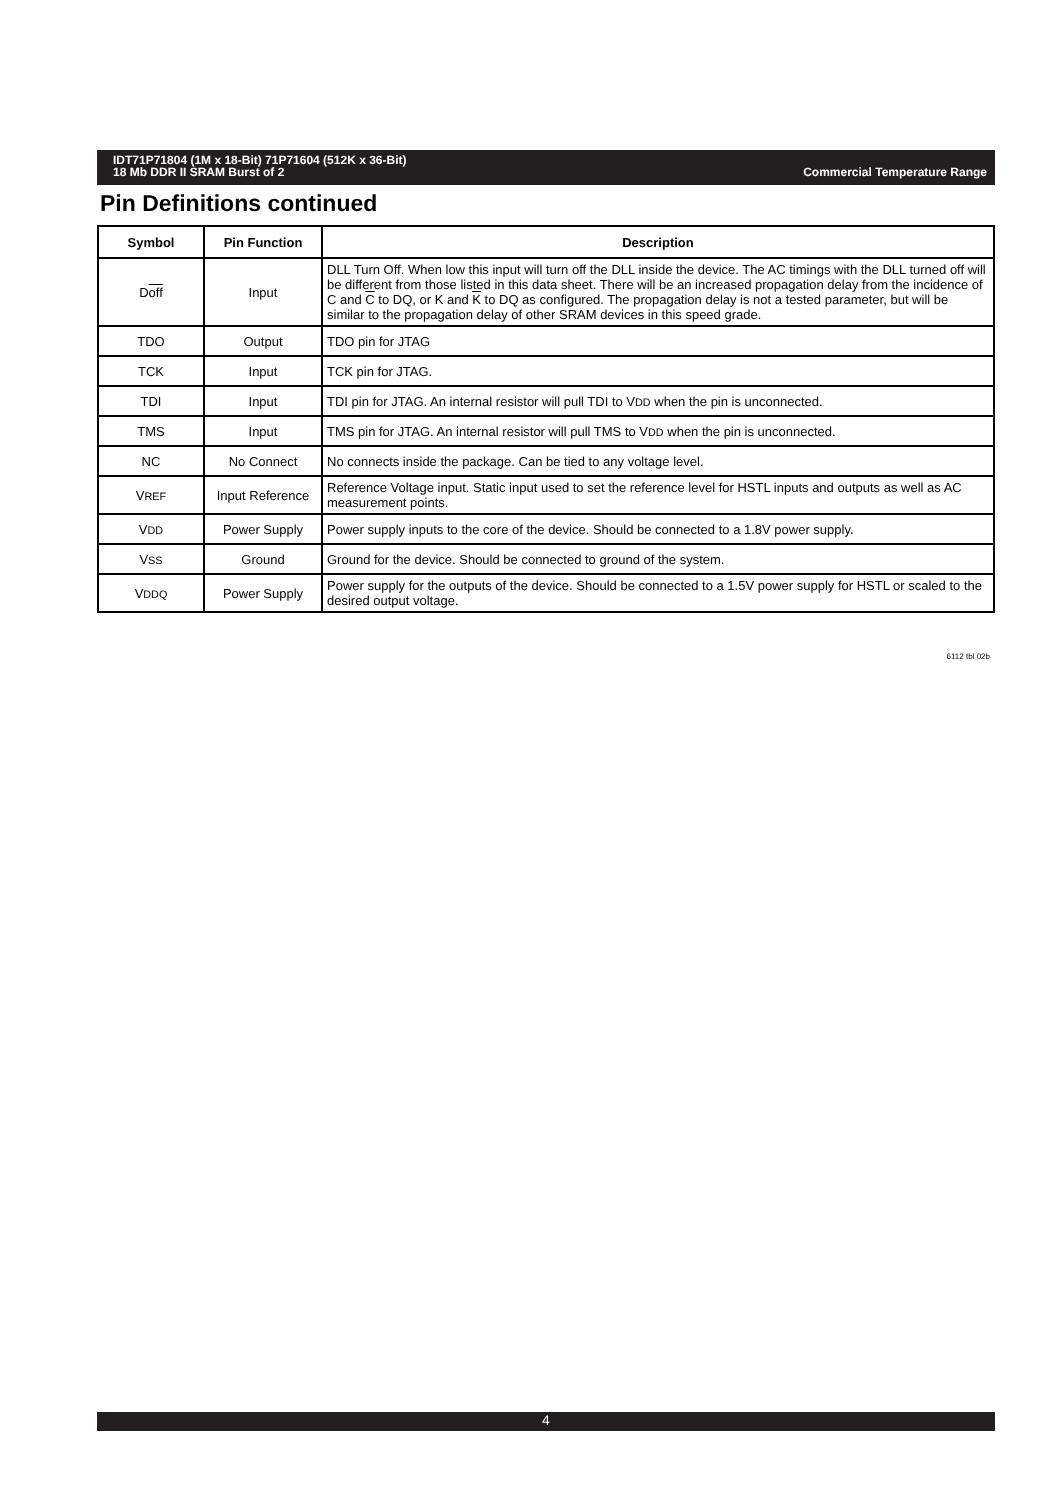Commercial Temperature Range IDT71P71804 (1M x 18-Bit) 71P71604 (512K x 36-Bit)
18 Mb DDR II SRAM Burst of 2
Pin Definitions continued
| Symbol | Pin Function | Description |
| --- | --- | --- |
| D off | Input | DLL Turn Off. When low this input will turn off the DLL inside the device. The AC timings with the DLL turned off will be different from those listed in this data sheet. There will be an increased propagation delay from the incidence of C and C to DQ, or K and K to DQ as configured. The propagation delay is not a tested parameter, but will be similar to the propagation delay of other SRAM devices in this speed grade. |
| TDO | Output | TDO pin for JTAG |
| TCK | Input | TCK pin for JTAG. |
| TDI | Input | TDI pin for JTAG. An internal resistor will pull TDI to V DD when the pin is unconnected. |
| TMS | Input | TMS pin for JTAG. An internal resistor will pull TMS to V DD when the pin is unconnected. |
| NC | No Connect | No connects inside the package. Can be tied to any voltage level. |
| V REF | Input Reference | Reference Voltage input. Static input used to set the reference level for HSTL inputs and outputs as well as AC measurement points. |
| V DD | Power Supply | Power supply inputs to the core of the device. Should be connected to a 1.8V power supply. |
| V SS | Ground | Ground for the device. Should be connected to ground of the system. |
| V DDQ | Power Supply | Power supply for the outputs of the device. Should be connected to a 1.5V power supply for HSTL or scaled to the desired output voltage. |
6112 tbl 02b
4